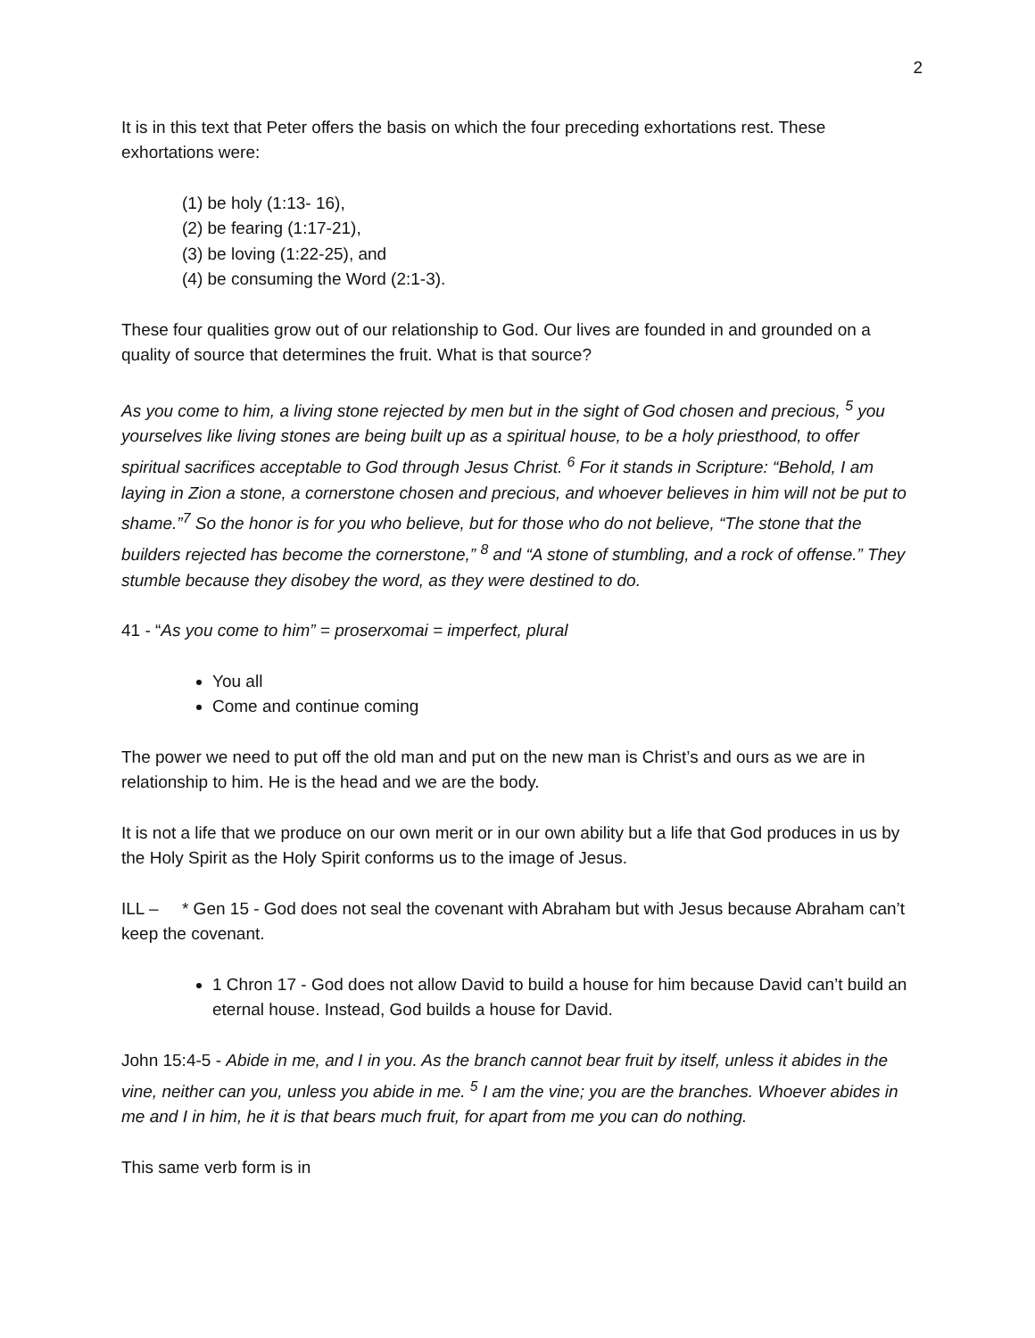2
It is in this text that Peter offers the basis on which the four preceding exhortations rest. These exhortations were:
(1) be holy (1:13- 16),
(2) be fearing (1:17-21),
(3) be loving (1:22-25), and
(4) be consuming the Word (2:1-3).
These four qualities grow out of our relationship to God. Our lives are founded in and grounded on a quality of source that determines the fruit. What is that source?
As you come to him, a living stone rejected by men but in the sight of God chosen and precious, <sup>5</sup> you yourselves like living stones are being built up as a spiritual house, to be a holy priesthood, to offer spiritual sacrifices acceptable to God through Jesus Christ. <sup>6</sup> For it stands in Scripture: “Behold, I am laying in Zion a stone, a cornerstone chosen and precious, and whoever believes in him will not be put to shame.”<sup>7</sup> So the honor is for you who believe, but for those who do not believe, “The stone that the builders rejected has become the cornerstone,” <sup>8</sup> and “A stone of stumbling, and a rock of offense.” They stumble because they disobey the word, as they were destined to do.
41 - “As you come to him” = proserxomai = imperfect, plural
You all
Come and continue coming
The power we need to put off the old man and put on the new man is Christ’s and ours as we are in relationship to him. He is the head and we are the body.
It is not a life that we produce on our own merit or in our own ability but a life that God produces in us by the Holy Spirit as the Holy Spirit conforms us to the image of Jesus.
ILL – * Gen 15 - God does not seal the covenant with Abraham but with Jesus because Abraham can’t keep the covenant.
1 Chron 17 - God does not allow David to build a house for him because David can’t build an eternal house. Instead, God builds a house for David.
John 15:4-5 - Abide in me, and I in you. As the branch cannot bear fruit by itself, unless it abides in the vine, neither can you, unless you abide in me. <sup>5</sup> I am the vine; you are the branches. Whoever abides in me and I in him, he it is that bears much fruit, for apart from me you can do nothing.
This same verb form is in